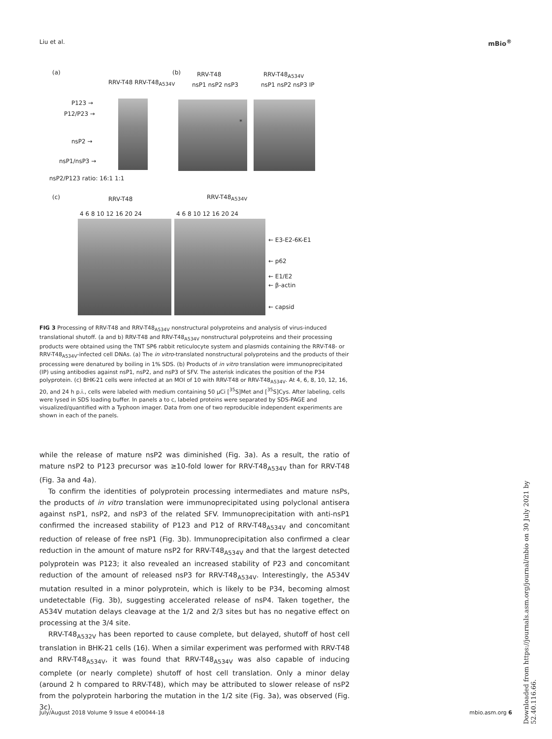Liu et al. mBio<sup>®</sup>
(a)
RRV-T48 RRV-T48<sub>A534V</sub>
P123 →
P12/P23 →
nsP2 →
nsP1/nsP3 →
nsP2/P123 ratio: 16:1 1:1
(b) RRV-T48 RRV-T48<sub>A534V</sub>
nsP1 nsP2 nsP3 nsP1 nsP2 nsP3 IP
*
(c) RRV-T48 RRV-T48<sub>A534V</sub>
4 6 8 10 12 16 20 24 4 6 8 10 12 16 20 24
← E3-E2-6K-E1
← p62
← E1/E2
← β-actin
← capsid
FIG 3 Processing of RRV-T48 and RRV-T48<sub>A534V</sub> nonstructural polyproteins and analysis of virus-induced translational shutoff. (a and b) RRV-T48 and RRV-T48<sub>A534V</sub> nonstructural polyproteins and their processing products were obtained using the TNT SP6 rabbit reticulocyte system and plasmids containing the RRV-T48- or RRV-T48<sub>A534V</sub>-infected cell DNAs. (a) The in vitro-translated nonstructural polyproteins and the products of their processing were denatured by boiling in 1% SDS. (b) Products of in vitro translation were immunoprecipitated (IP) using antibodies against nsP1, nsP2, and nsP3 of SFV. The asterisk indicates the position of the P34 polyprotein. (c) BHK-21 cells were infected at an MOI of 10 with RRV-T48 or RRV-T48<sub>A534V</sub>. At 4, 6, 8, 10, 12, 16, 20, and 24 h p.i., cells were labeled with medium containing 50 μCi [<sup>35</sup>S]Met and [<sup>35</sup>S]Cys. After labeling, cells were lysed in SDS loading buffer. In panels a to c, labeled proteins were separated by SDS-PAGE and visualized/quantified with a Typhoon imager. Data from one of two reproducible independent experiments are shown in each of the panels.
while the release of mature nsP2 was diminished (Fig. 3a). As a result, the ratio of mature nsP2 to P123 precursor was ≥10-fold lower for RRV-T48<sub>A534V</sub> than for RRV-T48 (Fig. 3a and 4a).
To confirm the identities of polyprotein processing intermediates and mature nsPs, the products of in vitro translation were immunoprecipitated using polyclonal antisera against nsP1, nsP2, and nsP3 of the related SFV. Immunoprecipitation with anti-nsP1 confirmed the increased stability of P123 and P12 of RRV-T48<sub>A534V</sub> and concomitant reduction of release of free nsP1 (Fig. 3b). Immunoprecipitation also confirmed a clear reduction in the amount of mature nsP2 for RRV-T48<sub>A534V</sub> and that the largest detected polyprotein was P123; it also revealed an increased stability of P23 and concomitant reduction of the amount of released nsP3 for RRV-T48<sub>A534V</sub>. Interestingly, the A534V mutation resulted in a minor polyprotein, which is likely to be P34, becoming almost undetectable (Fig. 3b), suggesting accelerated release of nsP4. Taken together, the A534V mutation delays cleavage at the 1/2 and 2/3 sites but has no negative effect on processing at the 3/4 site.
RRV-T48<sub>A532V</sub> has been reported to cause complete, but delayed, shutoff of host cell translation in BHK-21 cells (16). When a similar experiment was performed with RRV-T48 and RRV-T48<sub>A534V</sub>, it was found that RRV-T48<sub>A534V</sub> was also capable of inducing complete (or nearly complete) shutoff of host cell translation. Only a minor delay (around 2 h compared to RRV-T48), which may be attributed to slower release of nsP2 from the polyprotein harboring the mutation in the 1/2 site (Fig. 3a), was observed (Fig. 3c).
Downloaded from https://journals.asm.org/journal/mbio on 30 July 2021 by 52.40.116.66.
July/August 2018 Volume 9 Issue 4 e00044-18 mbio.asm.org 6